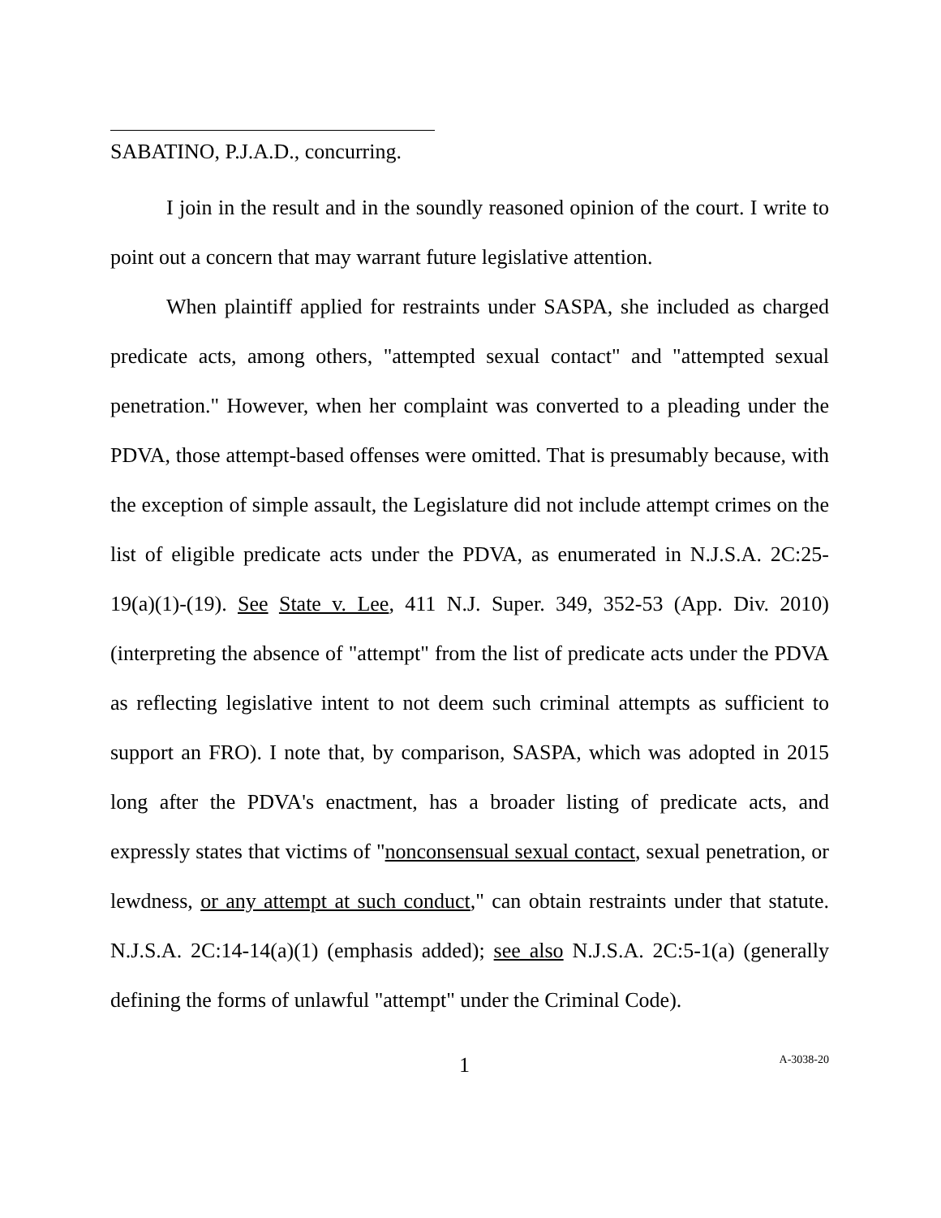SABATINO, P.J.A.D., concurring.
I join in the result and in the soundly reasoned opinion of the court. I write to point out a concern that may warrant future legislative attention.
When plaintiff applied for restraints under SASPA, she included as charged predicate acts, among others, "attempted sexual contact" and "attempted sexual penetration." However, when her complaint was converted to a pleading under the PDVA, those attempt-based offenses were omitted. That is presumably because, with the exception of simple assault, the Legislature did not include attempt crimes on the list of eligible predicate acts under the PDVA, as enumerated in N.J.S.A. 2C:25-19(a)(1)-(19). See State v. Lee, 411 N.J. Super. 349, 352-53 (App. Div. 2010) (interpreting the absence of "attempt" from the list of predicate acts under the PDVA as reflecting legislative intent to not deem such criminal attempts as sufficient to support an FRO). I note that, by comparison, SASPA, which was adopted in 2015 long after the PDVA's enactment, has a broader listing of predicate acts, and expressly states that victims of "nonconsensual sexual contact, sexual penetration, or lewdness, or any attempt at such conduct," can obtain restraints under that statute. N.J.S.A. 2C:14-14(a)(1) (emphasis added); see also N.J.S.A. 2C:5-1(a) (generally defining the forms of unlawful "attempt" under the Criminal Code).
1 A-3038-20